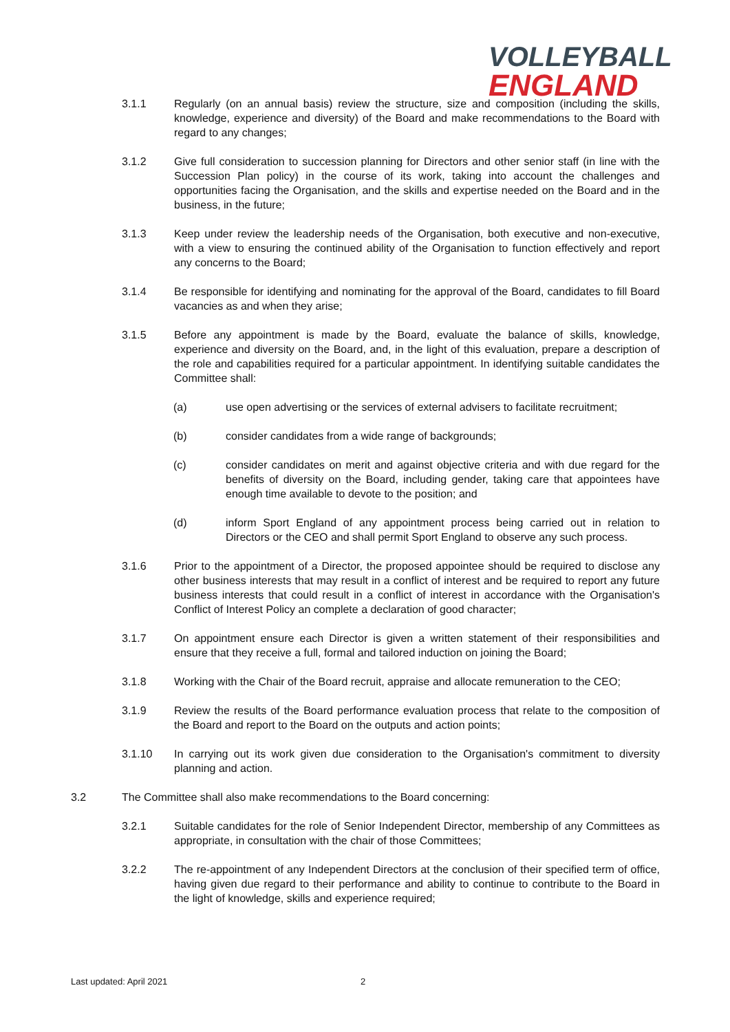VOLLEYBALL
ENGLAND
3.1.1 Regularly (on an annual basis) review the structure, size and composition (including the skills, knowledge, experience and diversity) of the Board and make recommendations to the Board with regard to any changes;
3.1.2 Give full consideration to succession planning for Directors and other senior staff (in line with the Succession Plan policy) in the course of its work, taking into account the challenges and opportunities facing the Organisation, and the skills and expertise needed on the Board and in the business, in the future;
3.1.3 Keep under review the leadership needs of the Organisation, both executive and non-executive, with a view to ensuring the continued ability of the Organisation to function effectively and report any concerns to the Board;
3.1.4 Be responsible for identifying and nominating for the approval of the Board, candidates to fill Board vacancies as and when they arise;
3.1.5 Before any appointment is made by the Board, evaluate the balance of skills, knowledge, experience and diversity on the Board, and, in the light of this evaluation, prepare a description of the role and capabilities required for a particular appointment. In identifying suitable candidates the Committee shall:
(a) use open advertising or the services of external advisers to facilitate recruitment;
(b) consider candidates from a wide range of backgrounds;
(c) consider candidates on merit and against objective criteria and with due regard for the benefits of diversity on the Board, including gender, taking care that appointees have enough time available to devote to the position; and
(d) inform Sport England of any appointment process being carried out in relation to Directors or the CEO and shall permit Sport England to observe any such process.
3.1.6 Prior to the appointment of a Director, the proposed appointee should be required to disclose any other business interests that may result in a conflict of interest and be required to report any future business interests that could result in a conflict of interest in accordance with the Organisation's Conflict of Interest Policy an complete a declaration of good character;
3.1.7 On appointment ensure each Director is given a written statement of their responsibilities and ensure that they receive a full, formal and tailored induction on joining the Board;
3.1.8 Working with the Chair of the Board recruit, appraise and allocate remuneration to the CEO;
3.1.9 Review the results of the Board performance evaluation process that relate to the composition of the Board and report to the Board on the outputs and action points;
3.1.10 In carrying out its work given due consideration to the Organisation's commitment to diversity planning and action.
3.2 The Committee shall also make recommendations to the Board concerning:
3.2.1 Suitable candidates for the role of Senior Independent Director, membership of any Committees as appropriate, in consultation with the chair of those Committees;
3.2.2 The re-appointment of any Independent Directors at the conclusion of their specified term of office, having given due regard to their performance and ability to continue to contribute to the Board in the light of knowledge, skills and experience required;
Last updated: April 2021 2